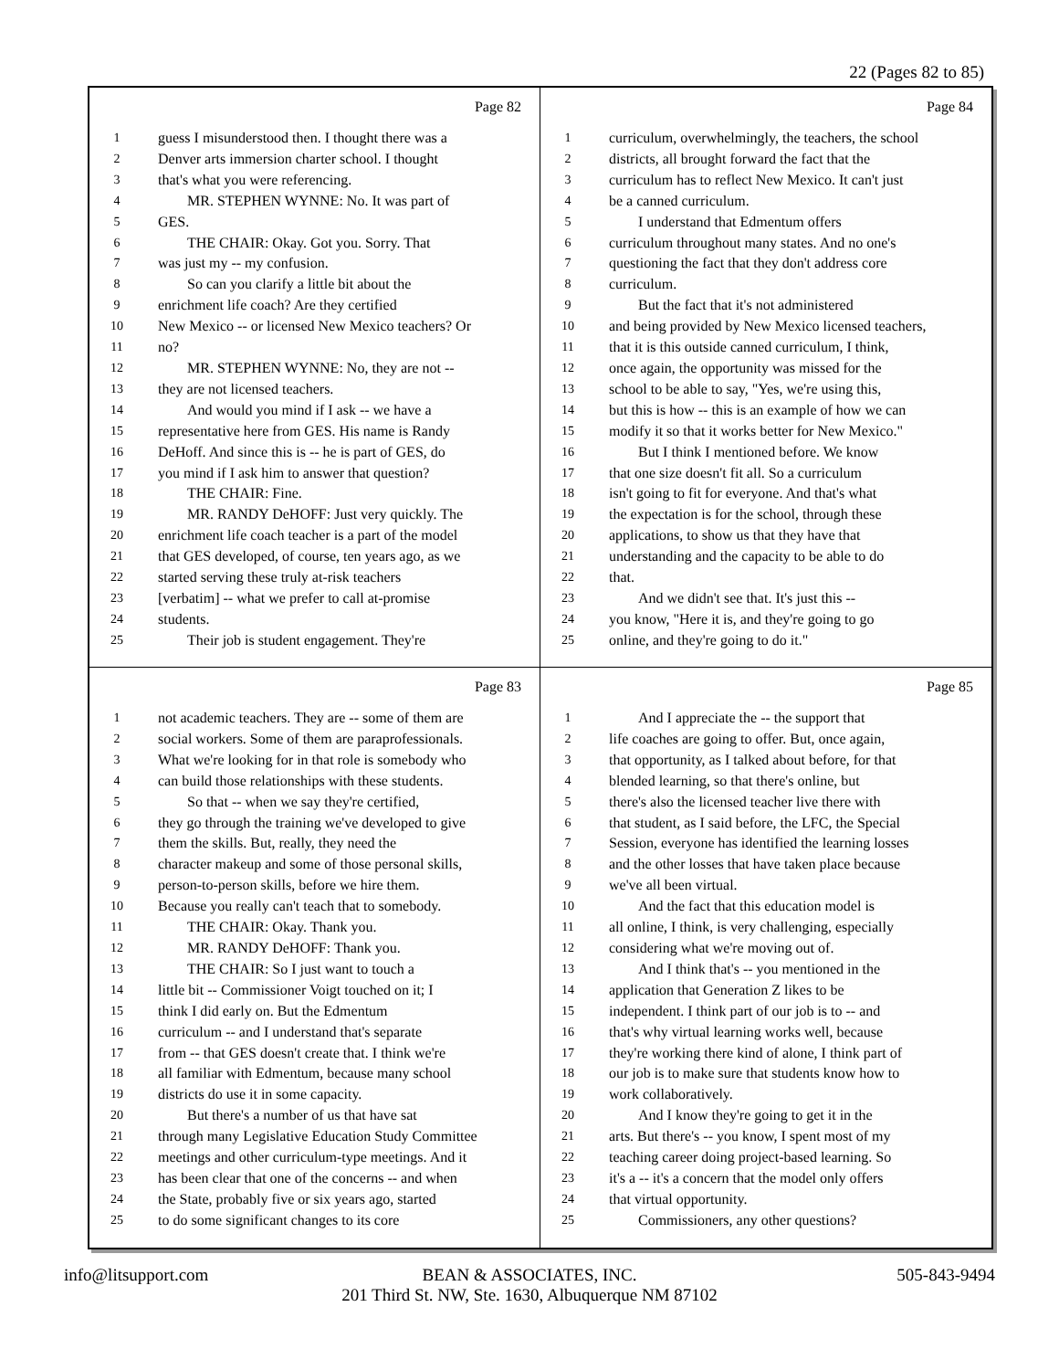22 (Pages 82 to 85)
Page 82
1 guess I misunderstood then. I thought there was a
2 Denver arts immersion charter school. I thought
3 that's what you were referencing.
4 MR. STEPHEN WYNNE: No. It was part of
5 GES.
6 THE CHAIR: Okay. Got you. Sorry. That
7 was just my -- my confusion.
8 So can you clarify a little bit about the
9 enrichment life coach? Are they certified
10 New Mexico -- or licensed New Mexico teachers? Or
11 no?
12 MR. STEPHEN WYNNE: No, they are not --
13 they are not licensed teachers.
14 And would you mind if I ask -- we have a
15 representative here from GES. His name is Randy
16 DeHoff. And since this is -- he is part of GES, do
17 you mind if I ask him to answer that question?
18 THE CHAIR: Fine.
19 MR. RANDY DeHOFF: Just very quickly. The
20 enrichment life coach teacher is a part of the model
21 that GES developed, of course, ten years ago, as we
22 started serving these truly at-risk teachers
23 [verbatim] -- what we prefer to call at-promise
24 students.
25 Their job is student engagement. They're
Page 84
1 curriculum, overwhelmingly, the teachers, the school
2 districts, all brought forward the fact that the
3 curriculum has to reflect New Mexico. It can't just
4 be a canned curriculum.
5 I understand that Edmentum offers
6 curriculum throughout many states. And no one's
7 questioning the fact that they don't address core
8 curriculum.
9 But the fact that it's not administered
10 and being provided by New Mexico licensed teachers,
11 that it is this outside canned curriculum, I think,
12 once again, the opportunity was missed for the
13 school to be able to say, "Yes, we're using this,
14 but this is how -- this is an example of how we can
15 modify it so that it works better for New Mexico."
16 But I think I mentioned before. We know
17 that one size doesn't fit all. So a curriculum
18 isn't going to fit for everyone. And that's what
19 the expectation is for the school, through these
20 applications, to show us that they have that
21 understanding and the capacity to be able to do
22 that.
23 And we didn't see that. It's just this --
24 you know, "Here it is, and they're going to go
25 online, and they're going to do it."
Page 83
1 not academic teachers. They are -- some of them are
2 social workers. Some of them are paraprofessionals.
3 What we're looking for in that role is somebody who
4 can build those relationships with these students.
5 So that -- when we say they're certified,
6 they go through the training we've developed to give
7 them the skills. But, really, they need the
8 character makeup and some of those personal skills,
9 person-to-person skills, before we hire them.
10 Because you really can't teach that to somebody.
11 THE CHAIR: Okay. Thank you.
12 MR. RANDY DeHOFF: Thank you.
13 THE CHAIR: So I just want to touch a
14 little bit -- Commissioner Voigt touched on it; I
15 think I did early on. But the Edmentum
16 curriculum -- and I understand that's separate
17 from -- that GES doesn't create that. I think we're
18 all familiar with Edmentum, because many school
19 districts do use it in some capacity.
20 But there's a number of us that have sat
21 through many Legislative Education Study Committee
22 meetings and other curriculum-type meetings. And it
23 has been clear that one of the concerns -- and when
24 the State, probably five or six years ago, started
25 to do some significant changes to its core
Page 85
1 And I appreciate the -- the support that
2 life coaches are going to offer. But, once again,
3 that opportunity, as I talked about before, for that
4 blended learning, so that there's online, but
5 there's also the licensed teacher live there with
6 that student, as I said before, the LFC, the Special
7 Session, everyone has identified the learning losses
8 and the other losses that have taken place because
9 we've all been virtual.
10 And the fact that this education model is
11 all online, I think, is very challenging, especially
12 considering what we're moving out of.
13 And I think that's -- you mentioned in the
14 application that Generation Z likes to be
15 independent. I think part of our job is to -- and
16 that's why virtual learning works well, because
17 they're working there kind of alone, I think part of
18 our job is to make sure that students know how to
19 work collaboratively.
20 And I know they're going to get it in the
21 arts. But there's -- you know, I spent most of my
22 teaching career doing project-based learning. So
23 it's a -- it's a concern that the model only offers
24 that virtual opportunity.
25 Commissioners, any other questions?
info@litsupport.com 505-843-9494
BEAN & ASSOCIATES, INC.
201 Third St. NW, Ste. 1630, Albuquerque NM 87102